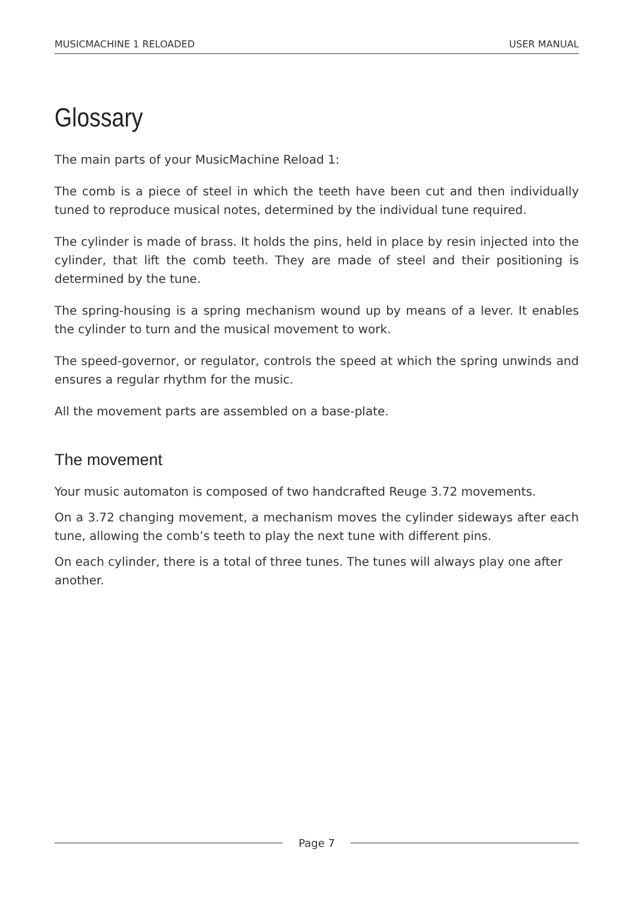MUSICMACHINE 1 RELOADED USER MANUAL
Glossary
The main parts of your MusicMachine Reload 1:
The comb is a piece of steel in which the teeth have been cut and then individually tuned to reproduce musical notes, determined by the individual tune required.
The cylinder is made of brass. It holds the pins, held in place by resin injected into the cylinder, that lift the comb teeth. They are made of steel and their positioning is determined by the tune.
The spring-housing is a spring mechanism wound up by means of a lever. It enables the cylinder to turn and the musical movement to work.
The speed-governor, or regulator, controls the speed at which the spring unwinds and ensures a regular rhythm for the music.
All the movement parts are assembled on a base-plate.
The movement
Your music automaton is composed of two handcrafted Reuge 3.72 movements.
On a 3.72 changing movement, a mechanism moves the cylinder sideways after each tune, allowing the comb’s teeth to play the next tune with different pins.
On each cylinder, there is a total of three tunes. The tunes will always play one after another.
Page 7